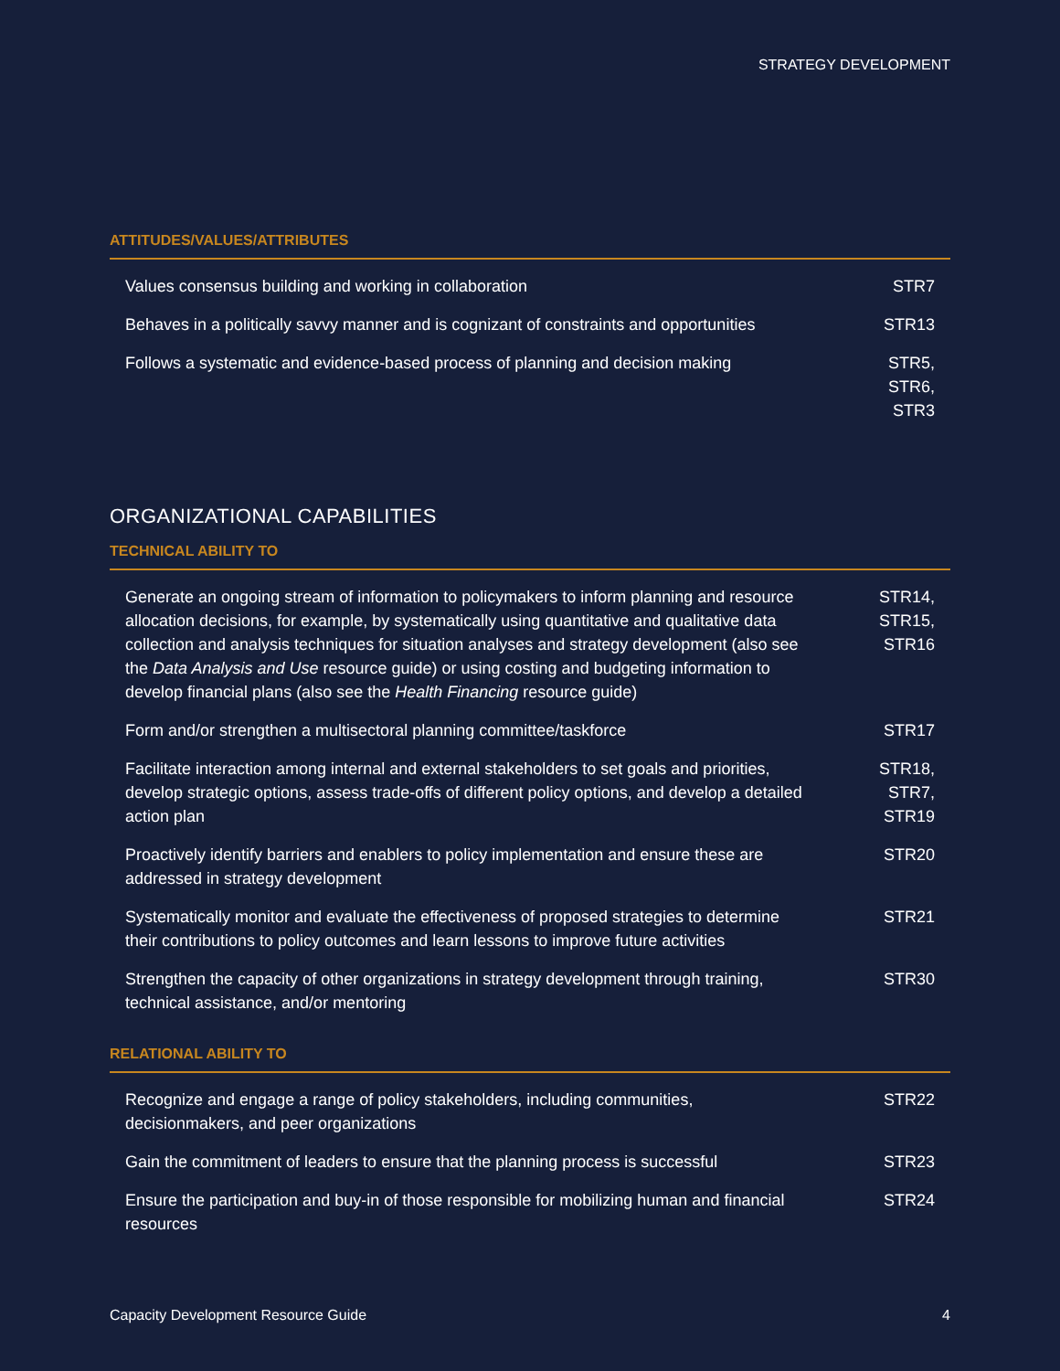STRATEGY DEVELOPMENT
ATTITUDES/VALUES/ATTRIBUTES
| Values consensus building and working in collaboration | STR7 |
| Behaves in a politically savvy manner and is cognizant of constraints and opportunities | STR13 |
| Follows a systematic and evidence-based process of planning and decision making | STR5, STR6, STR3 |
ORGANIZATIONAL CAPABILITIES
TECHNICAL ABILITY TO
| Generate an ongoing stream of information to policymakers to inform planning and resource allocation decisions, for example, by systematically using quantitative and qualitative data collection and analysis techniques for situation analyses and strategy development (also see the Data Analysis and Use resource guide) or using costing and budgeting information to develop financial plans (also see the Health Financing resource guide) | STR14, STR15, STR16 |
| Form and/or strengthen a multisectoral planning committee/taskforce | STR17 |
| Facilitate interaction among internal and external stakeholders to set goals and priorities, develop strategic options, assess trade-offs of different policy options, and develop a detailed action plan | STR18, STR7, STR19 |
| Proactively identify barriers and enablers to policy implementation and ensure these are addressed in strategy development | STR20 |
| Systematically monitor and evaluate the effectiveness of proposed strategies to determine their contributions to policy outcomes and learn lessons to improve future activities | STR21 |
| Strengthen the capacity of other organizations in strategy development through training, technical assistance, and/or mentoring | STR30 |
RELATIONAL ABILITY TO
| Recognize and engage a range of policy stakeholders, including communities, decisionmakers, and peer organizations | STR22 |
| Gain the commitment of leaders to ensure that the planning process is successful | STR23 |
| Ensure the participation and buy-in of those responsible for mobilizing human and financial resources | STR24 |
Capacity Development Resource Guide 4